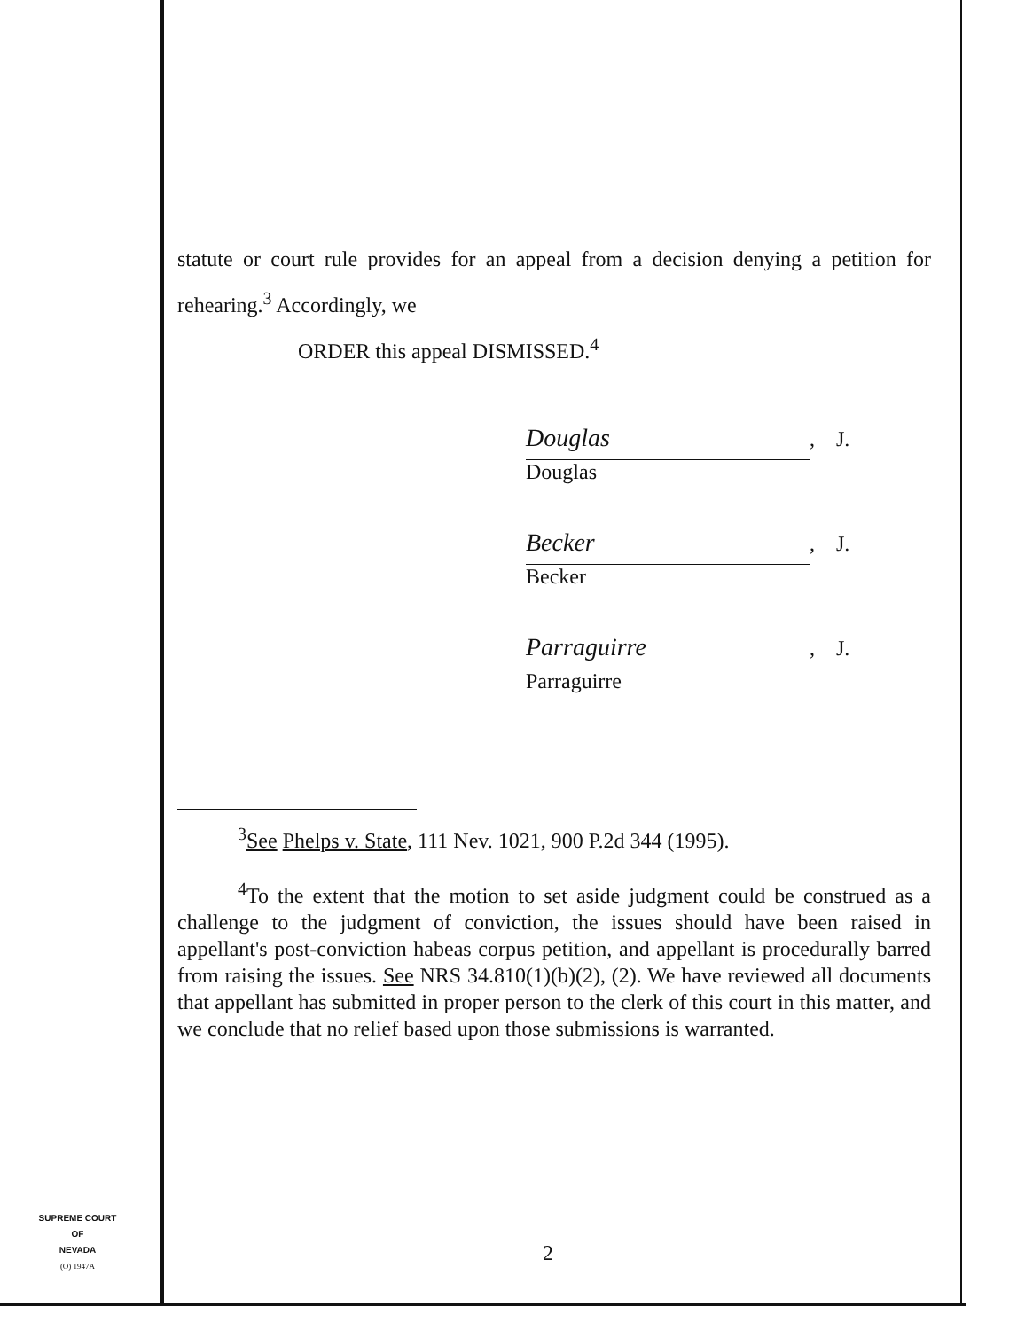statute or court rule provides for an appeal from a decision denying a petition for rehearing.<sup>3</sup> Accordingly, we
ORDER this appeal DISMISSED.<sup>4</sup>
Douglas, J.
Douglas
Becker, J.
Becker
Parraguirre, J.
Parraguirre
<sup>3</sup> See Phelps v. State, 111 Nev. 1021, 900 P.2d 344 (1995).
<sup>4</sup> To the extent that the motion to set aside judgment could be construed as a challenge to the judgment of conviction, the issues should have been raised in appellant's post-conviction habeas corpus petition, and appellant is procedurally barred from raising the issues. See NRS 34.810(1)(b)(2), (2). We have reviewed all documents that appellant has submitted in proper person to the clerk of this court in this matter, and we conclude that no relief based upon those submissions is warranted.
SUPREME COURT
OF
NEVADA
(O) 1947A
2